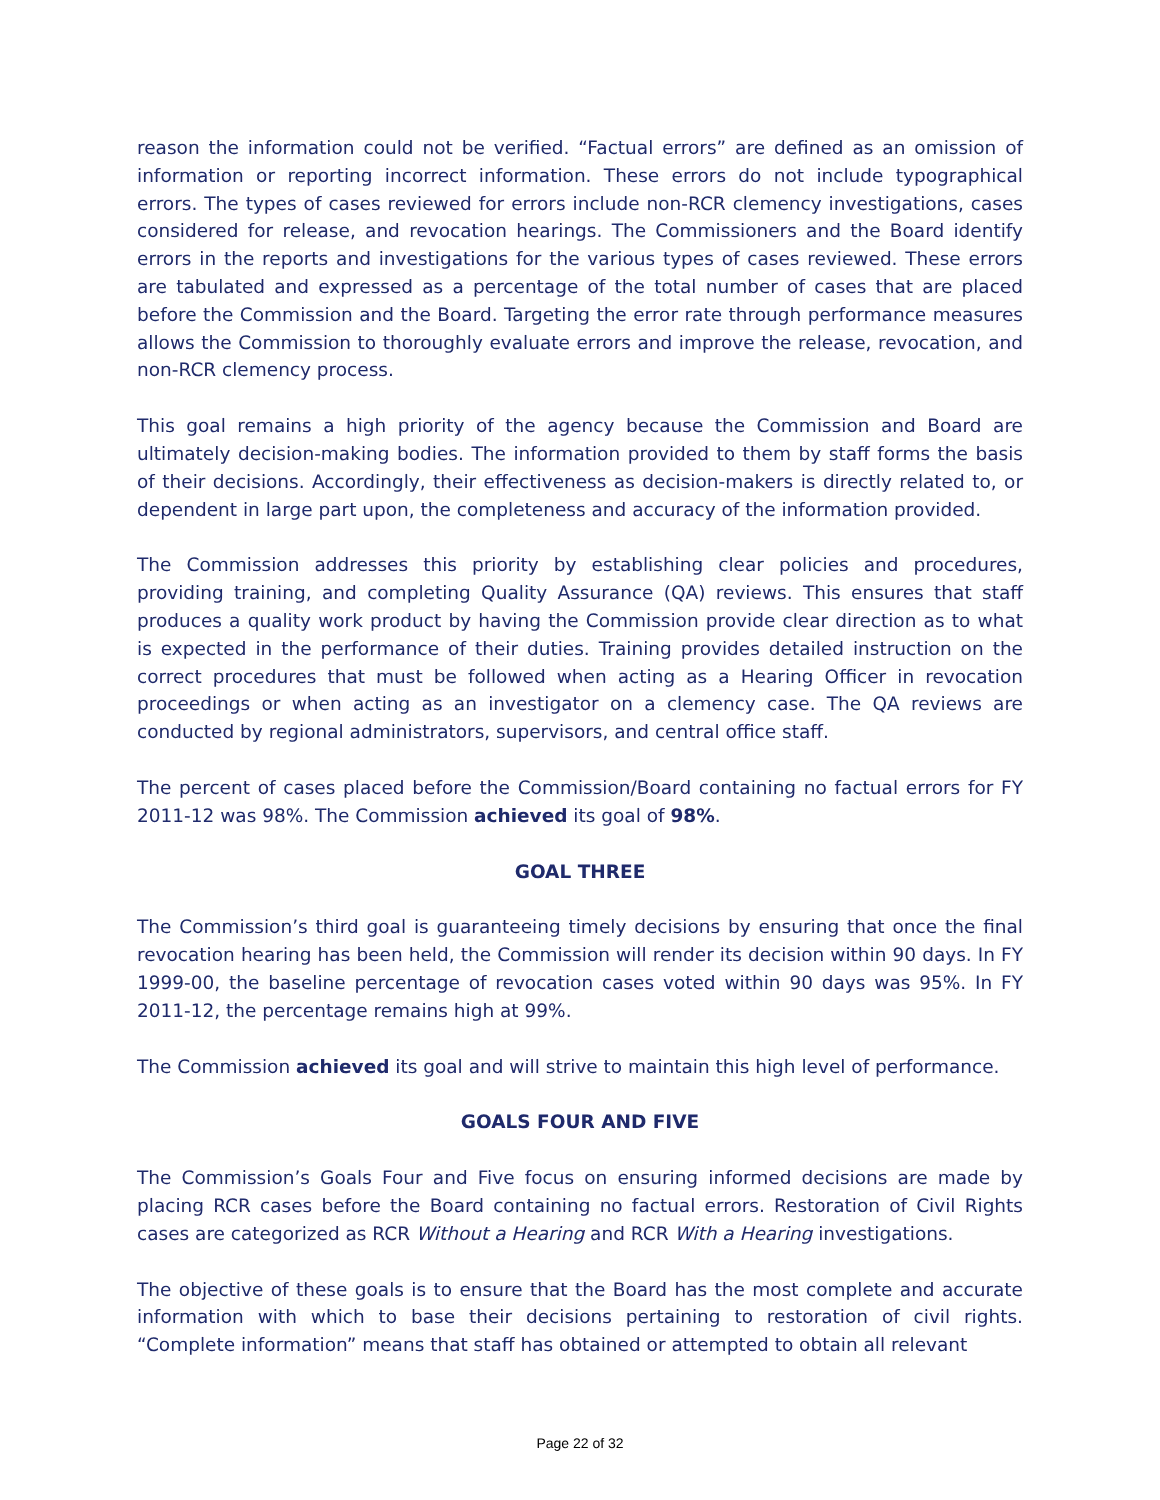reason the information could not be verified. “Factual errors” are defined as an omission of information or reporting incorrect information. These errors do not include typographical errors. The types of cases reviewed for errors include non-RCR clemency investigations, cases considered for release, and revocation hearings. The Commissioners and the Board identify errors in the reports and investigations for the various types of cases reviewed. These errors are tabulated and expressed as a percentage of the total number of cases that are placed before the Commission and the Board. Targeting the error rate through performance measures allows the Commission to thoroughly evaluate errors and improve the release, revocation, and non-RCR clemency process.
This goal remains a high priority of the agency because the Commission and Board are ultimately decision-making bodies. The information provided to them by staff forms the basis of their decisions. Accordingly, their effectiveness as decision-makers is directly related to, or dependent in large part upon, the completeness and accuracy of the information provided.
The Commission addresses this priority by establishing clear policies and procedures, providing training, and completing Quality Assurance (QA) reviews. This ensures that staff produces a quality work product by having the Commission provide clear direction as to what is expected in the performance of their duties. Training provides detailed instruction on the correct procedures that must be followed when acting as a Hearing Officer in revocation proceedings or when acting as an investigator on a clemency case. The QA reviews are conducted by regional administrators, supervisors, and central office staff.
The percent of cases placed before the Commission/Board containing no factual errors for FY 2011-12 was 98%. The Commission achieved its goal of 98%.
GOAL THREE
The Commission’s third goal is guaranteeing timely decisions by ensuring that once the final revocation hearing has been held, the Commission will render its decision within 90 days. In FY 1999-00, the baseline percentage of revocation cases voted within 90 days was 95%. In FY 2011-12, the percentage remains high at 99%.
The Commission achieved its goal and will strive to maintain this high level of performance.
GOALS FOUR AND FIVE
The Commission’s Goals Four and Five focus on ensuring informed decisions are made by placing RCR cases before the Board containing no factual errors. Restoration of Civil Rights cases are categorized as RCR Without a Hearing and RCR With a Hearing investigations.
The objective of these goals is to ensure that the Board has the most complete and accurate information with which to base their decisions pertaining to restoration of civil rights. “Complete information” means that staff has obtained or attempted to obtain all relevant
Page 22 of 32